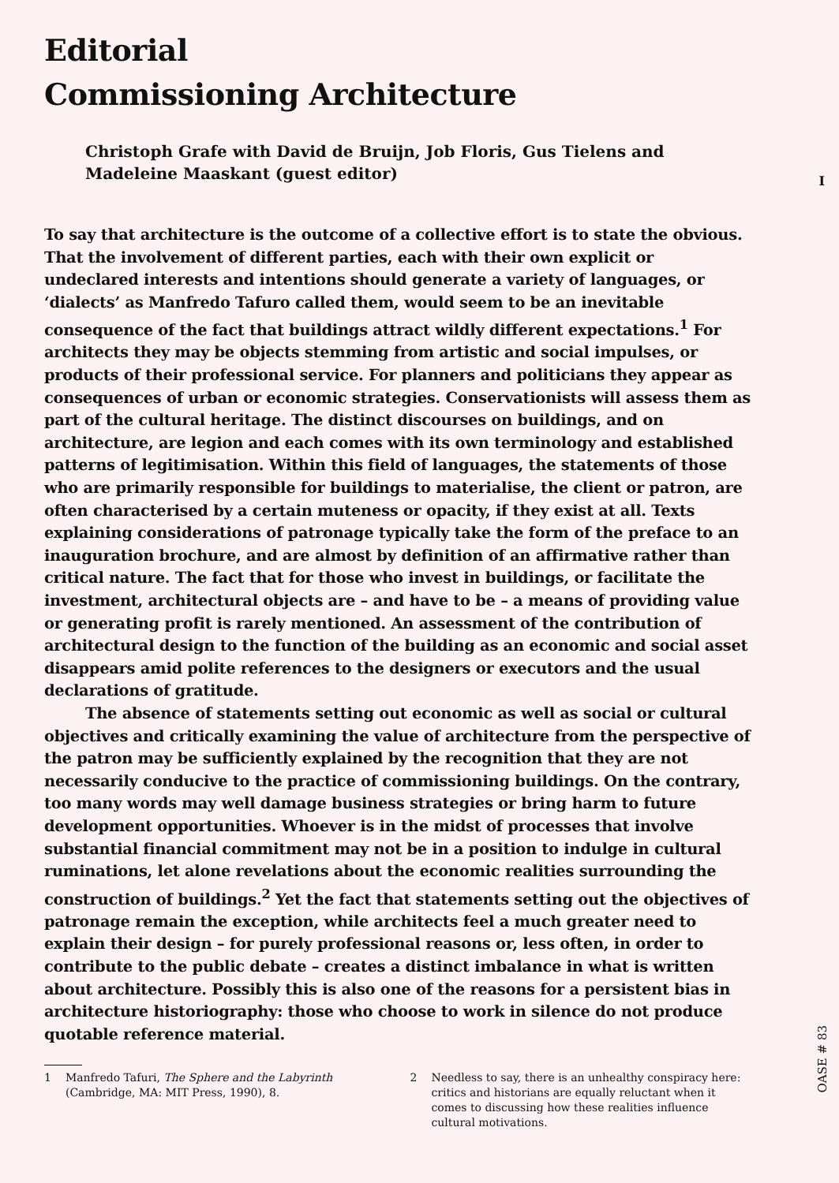I
Editorial
Commissioning Architecture
Christoph Grafe with David de Bruijn, Job Floris, Gus Tielens and Madeleine Maaskant (guest editor)
To say that architecture is the outcome of a collective effort is to state the obvious. That the involvement of different parties, each with their own explicit or undeclared interests and intentions should generate a variety of languages, or ‘dialects’ as Manfredo Tafuro called them, would seem to be an inevitable consequence of the fact that buildings attract wildly different expectations.<sup>1</sup> For architects they may be objects stemming from artistic and social impulses, or products of their professional service. For planners and politicians they appear as consequences of urban or economic strategies. Conservationists will assess them as part of the cultural heritage. The distinct discourses on buildings, and on architecture, are legion and each comes with its own terminology and established patterns of legitimisation. Within this field of languages, the statements of those who are primarily responsible for buildings to materialise, the client or patron, are often characterised by a certain muteness or opacity, if they exist at all. Texts explaining considerations of patronage typically take the form of the preface to an inauguration brochure, and are almost by definition of an affirmative rather than critical nature. The fact that for those who invest in buildings, or facilitate the investment, architectural objects are – and have to be – a means of providing value or generating profit is rarely mentioned. An assessment of the contribution of architectural design to the function of the building as an economic and social asset disappears amid polite references to the designers or executors and the usual declarations of gratitude.
The absence of statements setting out economic as well as social or cultural objectives and critically examining the value of architecture from the perspective of the patron may be sufficiently explained by the recognition that they are not necessarily conducive to the practice of commissioning buildings. On the contrary, too many words may well damage business strategies or bring harm to future development opportunities. Whoever is in the midst of processes that involve substantial financial commitment may not be in a position to indulge in cultural ruminations, let alone revelations about the economic realities surrounding the construction of buildings.<sup>2</sup> Yet the fact that statements setting out the objectives of patronage remain the exception, while architects feel a much greater need to explain their design – for purely professional reasons or, less often, in order to contribute to the public debate – creates a distinct imbalance in what is written about architecture. Possibly this is also one of the reasons for a persistent bias in architecture historiography: those who choose to work in silence do not produce quotable reference material.
1 Manfredo Tafuri, The Sphere and the Labyrinth (Cambridge, MA: MIT Press, 1990), 8.
2 Needless to say, there is an unhealthy conspiracy here: critics and historians are equally reluctant when it comes to discussing how these realities influence cultural motivations.
OASE # 83